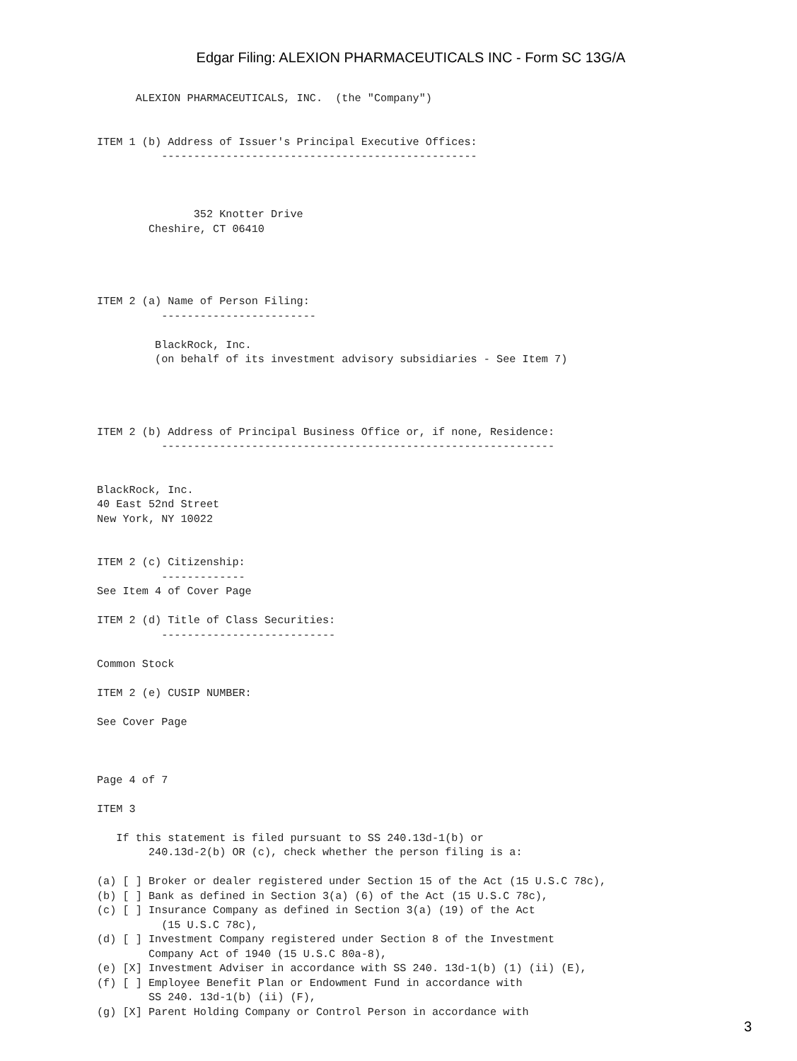Edgar Filing: ALEXION PHARMACEUTICALS INC - Form SC 13G/A
      ALEXION PHARMACEUTICALS, INC.  (the "Company")


ITEM 1 (b) Address of Issuer's Principal Executive Offices:
          -------------------------------------------------



               352 Knotter Drive
        Cheshire, CT 06410




ITEM 2 (a) Name of Person Filing:
          ------------------------

         BlackRock, Inc.
         (on behalf of its investment advisory subsidiaries - See Item 7)




ITEM 2 (b) Address of Principal Business Office or, if none, Residence:
          -------------------------------------------------------------


BlackRock, Inc.
40 East 52nd Street
New York, NY 10022


ITEM 2 (c) Citizenship:
          -------------
See Item 4 of Cover Page

ITEM 2 (d) Title of Class Securities:
          ---------------------------

Common Stock

ITEM 2 (e) CUSIP NUMBER:

See Cover Page



Page 4 of 7

ITEM 3

   If this statement is filed pursuant to SS 240.13d-1(b) or
        240.13d-2(b) OR (c), check whether the person filing is a:

(a) [ ] Broker or dealer registered under Section 15 of the Act (15 U.S.C 78c),
(b) [ ] Bank as defined in Section 3(a) (6) of the Act (15 U.S.C 78c),
(c) [ ] Insurance Company as defined in Section 3(a) (19) of the Act
          (15 U.S.C 78c),
(d) [ ] Investment Company registered under Section 8 of the Investment
        Company Act of 1940 (15 U.S.C 80a-8),
(e) [X] Investment Adviser in accordance with SS 240. 13d-1(b) (1) (ii) (E),
(f) [ ] Employee Benefit Plan or Endowment Fund in accordance with
        SS 240. 13d-1(b) (ii) (F),
(g) [X] Parent Holding Company or Control Person in accordance with
3